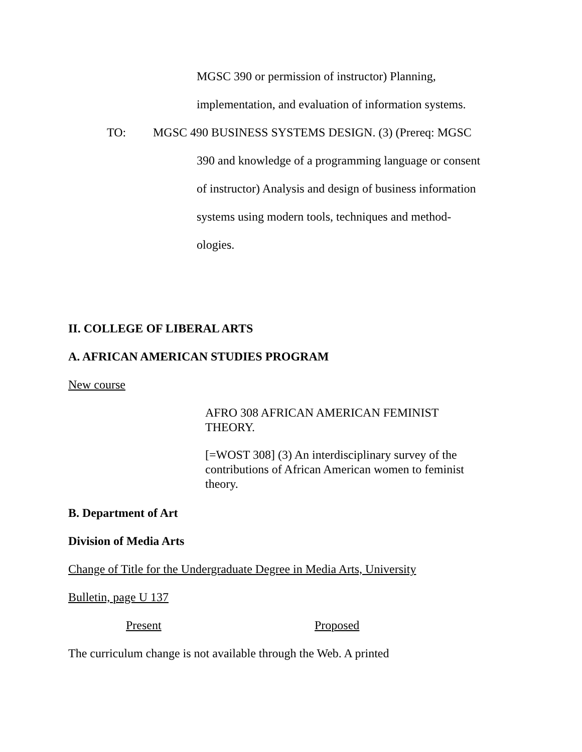MGSC 390 or permission of instructor) Planning,
implementation, and evaluation of information systems.
TO: MGSC 490 BUSINESS SYSTEMS DESIGN. (3) (Prereq: MGSC
390 and knowledge of a programming language or consent
of instructor) Analysis and design of business information
systems using modern tools, techniques and method-
ologies.
II. COLLEGE OF LIBERAL ARTS
A. AFRICAN AMERICAN STUDIES PROGRAM
New course
AFRO 308 AFRICAN AMERICAN FEMINIST
THEORY.
[=WOST 308] (3) An interdisciplinary survey of the
contributions of African American women to feminist
theory.
B. Department of Art
Division of Media Arts
Change of Title for the Undergraduate Degree in Media Arts, University
Bulletin, page U 137
Present Proposed
The curriculum change is not available through the Web. A printed